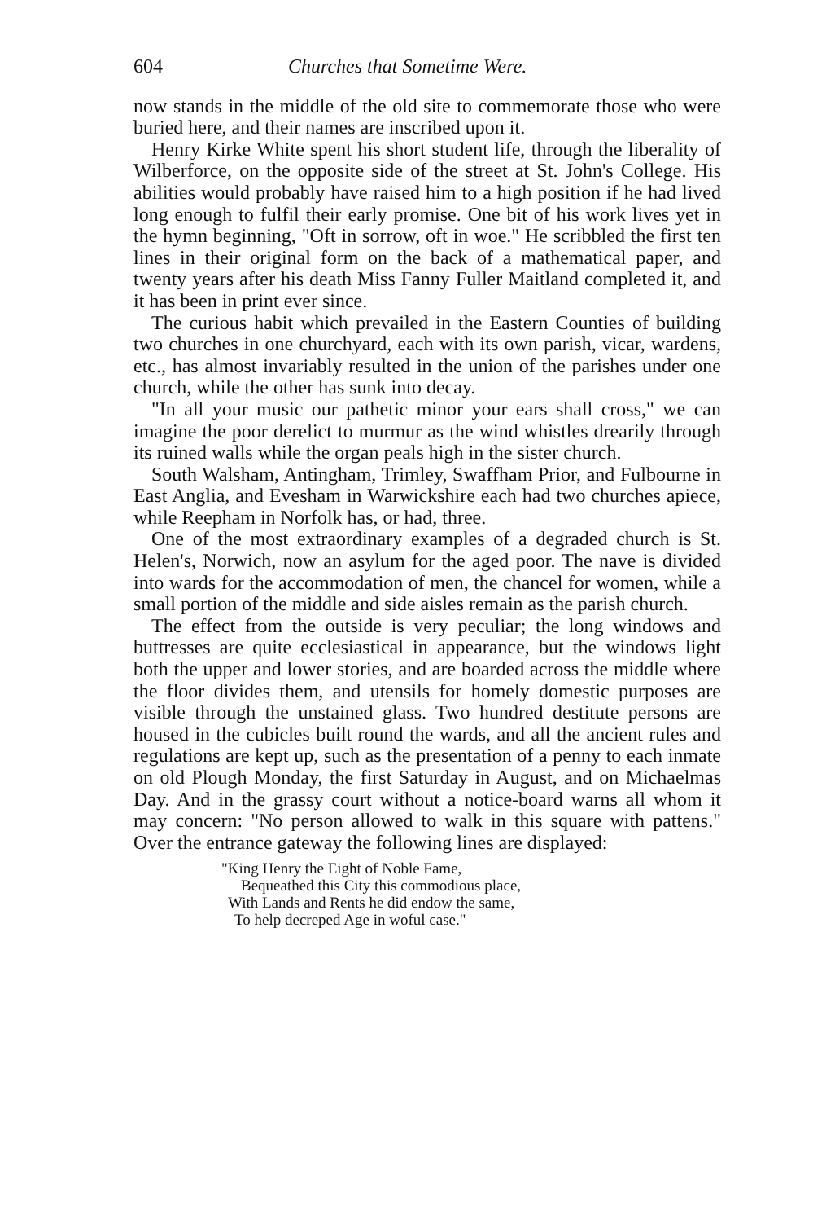604 Churches that Sometime Were.
now stands in the middle of the old site to commemorate those who were buried here, and their names are inscribed upon it.
Henry Kirke White spent his short student life, through the liberality of Wilberforce, on the opposite side of the street at St. John's College. His abilities would probably have raised him to a high position if he had lived long enough to fulfil their early promise. One bit of his work lives yet in the hymn beginning, "Oft in sorrow, oft in woe." He scribbled the first ten lines in their original form on the back of a mathematical paper, and twenty years after his death Miss Fanny Fuller Maitland completed it, and it has been in print ever since.
The curious habit which prevailed in the Eastern Counties of building two churches in one churchyard, each with its own parish, vicar, wardens, etc., has almost invariably resulted in the union of the parishes under one church, while the other has sunk into decay.
"In all your music our pathetic minor your ears shall cross," we can imagine the poor derelict to murmur as the wind whistles drearily through its ruined walls while the organ peals high in the sister church.
South Walsham, Antingham, Trimley, Swaffham Prior, and Fulbourne in East Anglia, and Evesham in Warwickshire each had two churches apiece, while Reepham in Norfolk has, or had, three.
One of the most extraordinary examples of a degraded church is St. Helen's, Norwich, now an asylum for the aged poor. The nave is divided into wards for the accommodation of men, the chancel for women, while a small portion of the middle and side aisles remain as the parish church.
The effect from the outside is very peculiar; the long windows and buttresses are quite ecclesiastical in appearance, but the windows light both the upper and lower stories, and are boarded across the middle where the floor divides them, and utensils for homely domestic purposes are visible through the unstained glass. Two hundred destitute persons are housed in the cubicles built round the wards, and all the ancient rules and regulations are kept up, such as the presentation of a penny to each inmate on old Plough Monday, the first Saturday in August, and on Michaelmas Day. And in the grassy court without a notice-board warns all whom it may concern: "No person allowed to walk in this square with pattens." Over the entrance gateway the following lines are displayed:
"King Henry the Eight of Noble Fame,
Bequeathed this City this commodious place,
With Lands and Rents he did endow the same,
To help decreped Age in woful case."